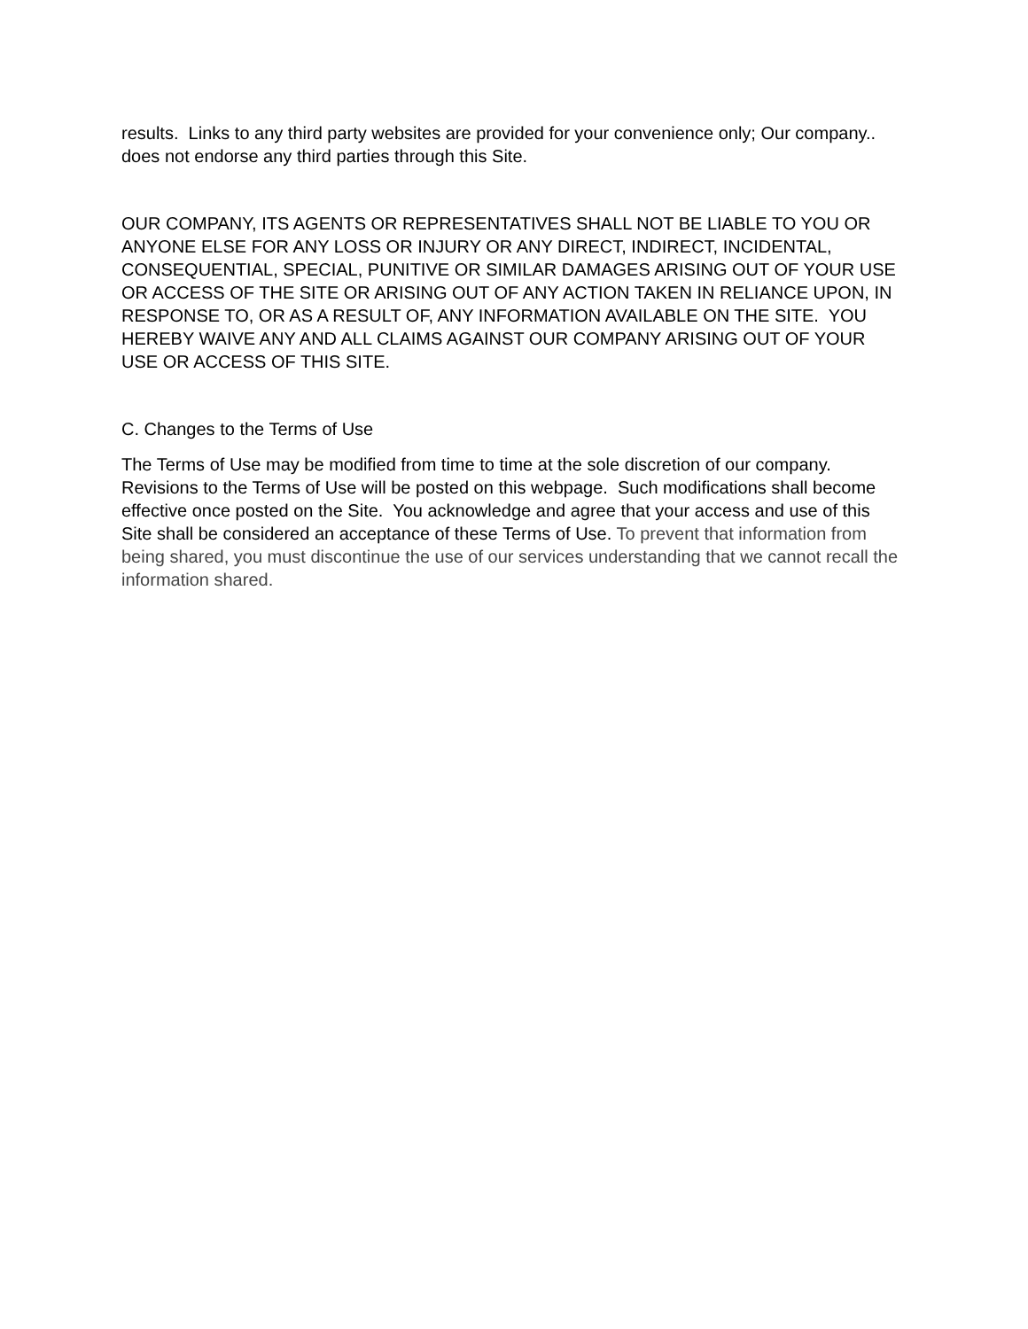results. Links to any third party websites are provided for your convenience only; Our company.. does not endorse any third parties through this Site.
OUR COMPANY, ITS AGENTS OR REPRESENTATIVES SHALL NOT BE LIABLE TO YOU OR ANYONE ELSE FOR ANY LOSS OR INJURY OR ANY DIRECT, INDIRECT, INCIDENTAL, CONSEQUENTIAL, SPECIAL, PUNITIVE OR SIMILAR DAMAGES ARISING OUT OF YOUR USE OR ACCESS OF THE SITE OR ARISING OUT OF ANY ACTION TAKEN IN RELIANCE UPON, IN RESPONSE TO, OR AS A RESULT OF, ANY INFORMATION AVAILABLE ON THE SITE. YOU HEREBY WAIVE ANY AND ALL CLAIMS AGAINST OUR COMPANY ARISING OUT OF YOUR USE OR ACCESS OF THIS SITE.
C. Changes to the Terms of Use
The Terms of Use may be modified from time to time at the sole discretion of our company. Revisions to the Terms of Use will be posted on this webpage. Such modifications shall become effective once posted on the Site. You acknowledge and agree that your access and use of this Site shall be considered an acceptance of these Terms of Use. To prevent that information from being shared, you must discontinue the use of our services understanding that we cannot recall the information shared.